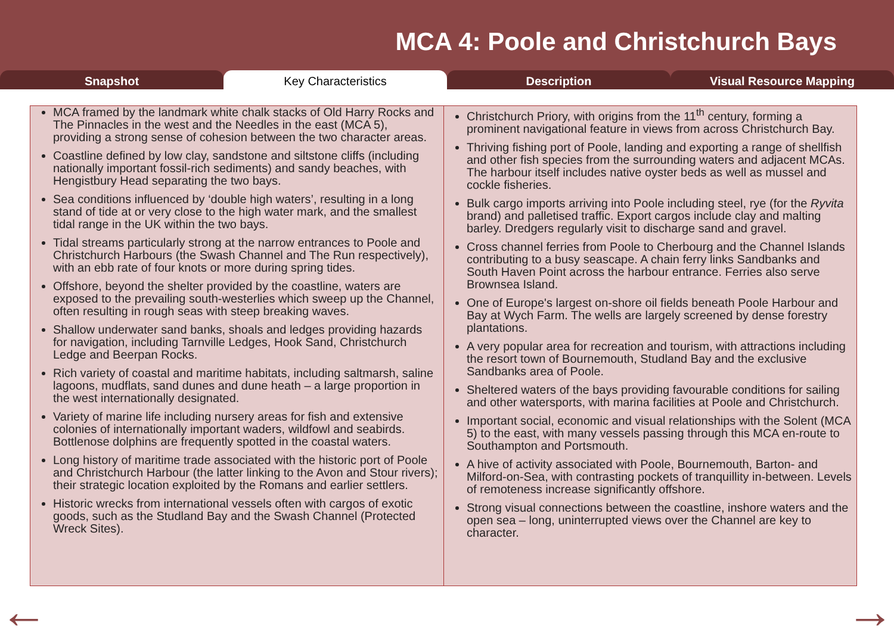MCA 4: Poole and Christchurch Bays
Snapshot Key Characteristics Description Visual Resource Mapping
MCA framed by the landmark white chalk stacks of Old Harry Rocks and The Pinnacles in the west and the Needles in the east (MCA 5), providing a strong sense of cohesion between the two character areas.
Coastline defined by low clay, sandstone and siltstone cliffs (including nationally important fossil-rich sediments) and sandy beaches, with Hengistbury Head separating the two bays.
Sea conditions influenced by ‘double high waters’, resulting in a long stand of tide at or very close to the high water mark, and the smallest tidal range in the UK within the two bays.
Tidal streams particularly strong at the narrow entrances to Poole and Christchurch Harbours (the Swash Channel and The Run respectively), with an ebb rate of four knots or more during spring tides.
Offshore, beyond the shelter provided by the coastline, waters are exposed to the prevailing south-westerlies which sweep up the Channel, often resulting in rough seas with steep breaking waves.
Shallow underwater sand banks, shoals and ledges providing hazards for navigation, including Tarnville Ledges, Hook Sand, Christchurch Ledge and Beerpan Rocks.
Rich variety of coastal and maritime habitats, including saltmarsh, saline lagoons, mudflats, sand dunes and dune heath – a large proportion in the west internationally designated.
Variety of marine life including nursery areas for fish and extensive colonies of internationally important waders, wildfowl and seabirds. Bottlenose dolphins are frequently spotted in the coastal waters.
Long history of maritime trade associated with the historic port of Poole and Christchurch Harbour (the latter linking to the Avon and Stour rivers); their strategic location exploited by the Romans and earlier settlers.
Historic wrecks from international vessels often with cargos of exotic goods, such as the Studland Bay and the Swash Channel (Protected Wreck Sites).
Christchurch Priory, with origins from the 11<sup>th</sup> century, forming a prominent navigational feature in views from across Christchurch Bay.
Thriving fishing port of Poole, landing and exporting a range of shellfish and other fish species from the surrounding waters and adjacent MCAs. The harbour itself includes native oyster beds as well as mussel and cockle fisheries.
Bulk cargo imports arriving into Poole including steel, rye (for the Ryvita brand) and palletised traffic. Export cargos include clay and malting barley. Dredgers regularly visit to discharge sand and gravel.
Cross channel ferries from Poole to Cherbourg and the Channel Islands contributing to a busy seascape. A chain ferry links Sandbanks and South Haven Point across the harbour entrance. Ferries also serve Brownsea Island.
One of Europe's largest on-shore oil fields beneath Poole Harbour and Bay at Wych Farm. The wells are largely screened by dense forestry plantations.
A very popular area for recreation and tourism, with attractions including the resort town of Bournemouth, Studland Bay and the exclusive Sandbanks area of Poole.
Sheltered waters of the bays providing favourable conditions for sailing and other watersports, with marina facilities at Poole and Christchurch.
Important social, economic and visual relationships with the Solent (MCA 5) to the east, with many vessels passing through this MCA en-route to Southampton and Portsmouth.
A hive of activity associated with Poole, Bournemouth, Barton- and Milford-on-Sea, with contrasting pockets of tranquillity in-between. Levels of remoteness increase significantly offshore.
Strong visual connections between the coastline, inshore waters and the open sea – long, uninterrupted views over the Channel are key to character.
← →